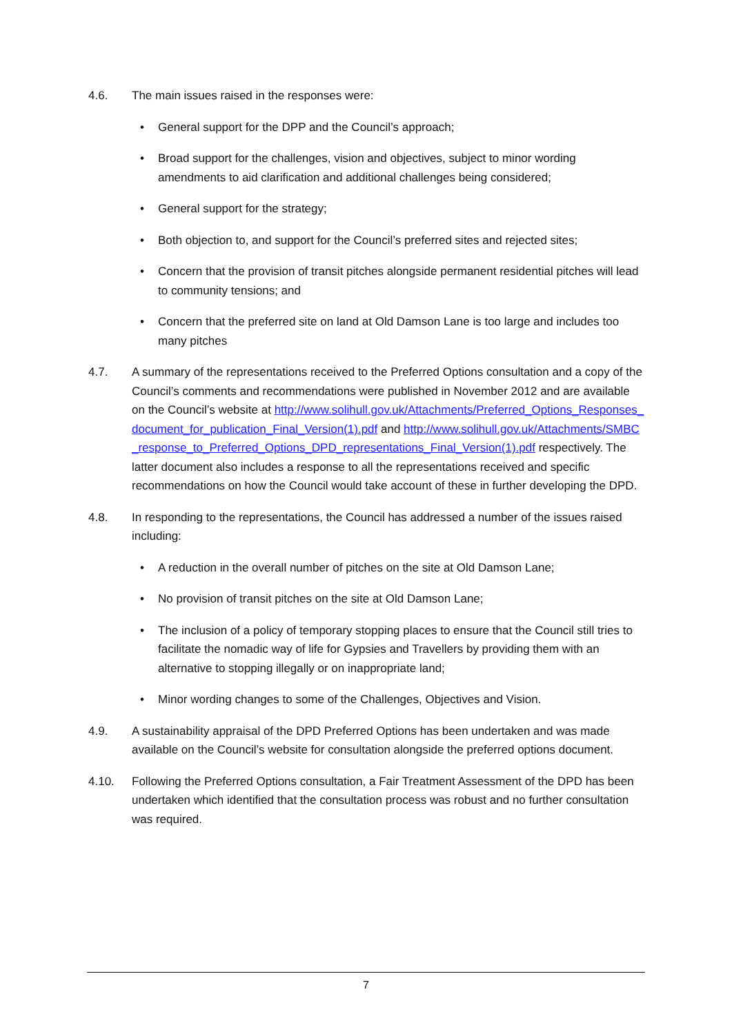4.6. The main issues raised in the responses were:
• General support for the DPP and the Council’s approach;
• Broad support for the challenges, vision and objectives, subject to minor wording amendments to aid clarification and additional challenges being considered;
• General support for the strategy;
• Both objection to, and support for the Council’s preferred sites and rejected sites;
• Concern that the provision of transit pitches alongside permanent residential pitches will lead to community tensions; and
• Concern that the preferred site on land at Old Damson Lane is too large and includes too many pitches
4.7. A summary of the representations received to the Preferred Options consultation and a copy of the Council’s comments and recommendations were published in November 2012 and are available on the Council’s website at http://www.solihull.gov.uk/Attachments/Preferred_Options_Responses_document_for_publication_Final_Version(1).pdf and http://www.solihull.gov.uk/Attachments/SMBC_response_to_Preferred_Options_DPD_representations_Final_Version(1).pdf respectively. The latter document also includes a response to all the representations received and specific recommendations on how the Council would take account of these in further developing the DPD.
4.8. In responding to the representations, the Council has addressed a number of the issues raised including:
• A reduction in the overall number of pitches on the site at Old Damson Lane;
• No provision of transit pitches on the site at Old Damson Lane;
• The inclusion of a policy of temporary stopping places to ensure that the Council still tries to facilitate the nomadic way of life for Gypsies and Travellers by providing them with an alternative to stopping illegally or on inappropriate land;
• Minor wording changes to some of the Challenges, Objectives and Vision.
4.9. A sustainability appraisal of the DPD Preferred Options has been undertaken and was made available on the Council’s website for consultation alongside the preferred options document.
4.10. Following the Preferred Options consultation, a Fair Treatment Assessment of the DPD has been undertaken which identified that the consultation process was robust and no further consultation was required.
7